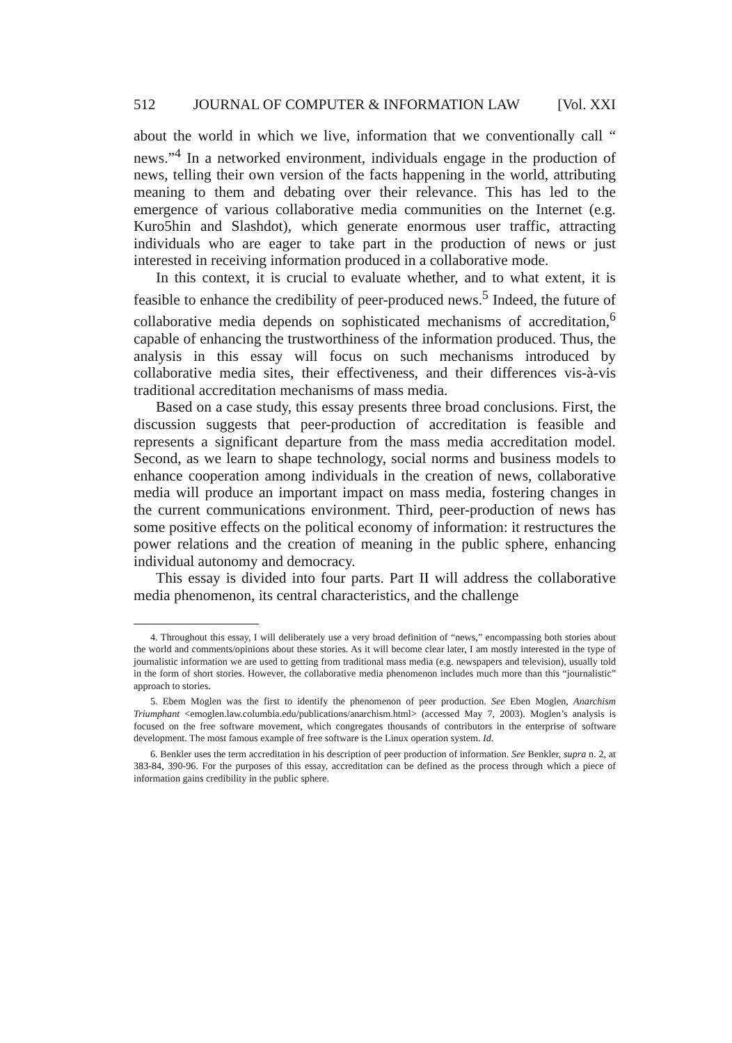512 JOURNAL OF COMPUTER & INFORMATION LAW [Vol. XXI
about the world in which we live, information that we conventionally call “ news.”<sup>4</sup> In a networked environment, individuals engage in the production of news, telling their own version of the facts happening in the world, attributing meaning to them and debating over their relevance. This has led to the emergence of various collaborative media communities on the Internet (e.g. Kuro5hin and Slashdot), which generate enormous user traffic, attracting individuals who are eager to take part in the production of news or just interested in receiving information produced in a collaborative mode.
In this context, it is crucial to evaluate whether, and to what extent, it is feasible to enhance the credibility of peer-produced news.<sup>5</sup> Indeed, the future of collaborative media depends on sophisticated mechanisms of accreditation,<sup>6</sup> capable of enhancing the trustworthiness of the information produced. Thus, the analysis in this essay will focus on such mechanisms introduced by collaborative media sites, their effectiveness, and their differences vis-à-vis traditional accreditation mechanisms of mass media.
Based on a case study, this essay presents three broad conclusions. First, the discussion suggests that peer-production of accreditation is feasible and represents a significant departure from the mass media accreditation model. Second, as we learn to shape technology, social norms and business models to enhance cooperation among individuals in the creation of news, collaborative media will produce an important impact on mass media, fostering changes in the current communications environment. Third, peer-production of news has some positive effects on the political economy of information: it restructures the power relations and the creation of meaning in the public sphere, enhancing individual autonomy and democracy.
This essay is divided into four parts. Part II will address the collaborative media phenomenon, its central characteristics, and the challenge
4. Throughout this essay, I will deliberately use a very broad definition of “news,” encompassing both stories about the world and comments/opinions about these stories. As it will become clear later, I am mostly interested in the type of journalistic information we are used to getting from traditional mass media (e.g. newspapers and television), usually told in the form of short stories. However, the collaborative media phenomenon includes much more than this “journalistic” approach to stories.
5. Ebem Moglen was the first to identify the phenomenon of peer production. See Eben Moglen, Anarchism Triumphant <emoglen.law.columbia.edu/publications/anarchism.html> (accessed May 7, 2003). Moglen’s analysis is focused on the free software movement, which congregates thousands of contributors in the enterprise of software development. The most famous example of free software is the Linux operation system. Id.
6. Benkler uses the term accreditation in his description of peer production of information. See Benkler, supra n. 2, at 383-84, 390-96. For the purposes of this essay, accreditation can be defined as the process through which a piece of information gains credibility in the public sphere.